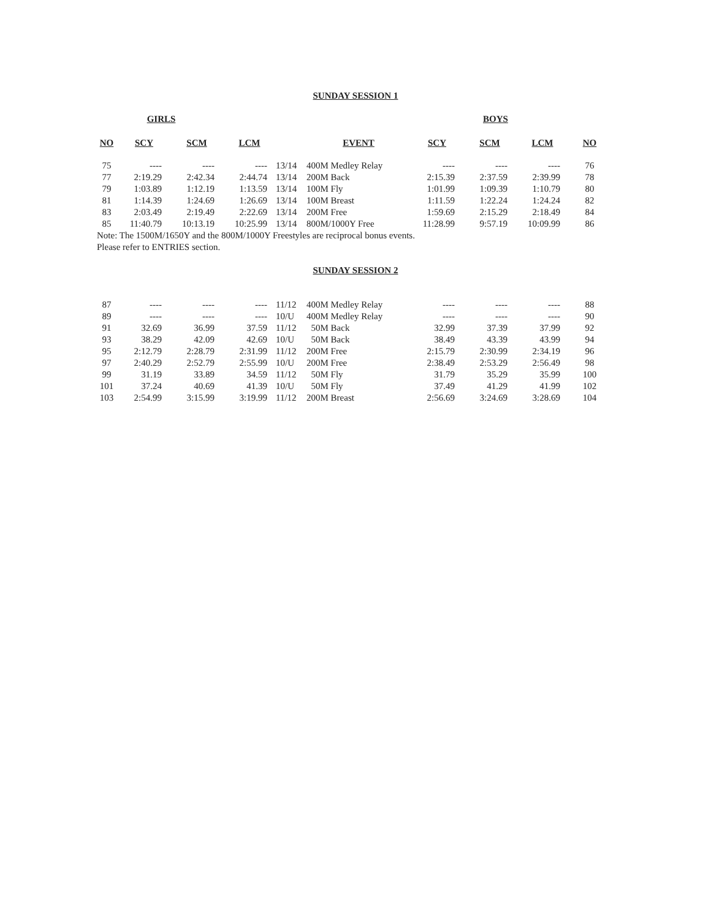SUNDAY SESSION 1
| | GIRLS | | | | | | BOYS | | |
| --- | --- | --- | --- | --- | --- | --- | --- | --- | --- |
| NO | SCY | SCM | LCM | | EVENT | SCY | SCM | LCM | NO |
| 75 | ---- | ---- | ---- | 13/14 | 400M Medley Relay | ---- | ---- | ---- | 76 |
| 77 | 2:19.29 | 2:42.34 | 2:44.74 | 13/14 | 200M Back | 2:15.39 | 2:37.59 | 2:39.99 | 78 |
| 79 | 1:03.89 | 1:12.19 | 1:13.59 | 13/14 | 100M Fly | 1:01.99 | 1:09.39 | 1:10.79 | 80 |
| 81 | 1:14.39 | 1:24.69 | 1:26.69 | 13/14 | 100M Breast | 1:11.59 | 1:22.24 | 1:24.24 | 82 |
| 83 | 2:03.49 | 2:19.49 | 2:22.69 | 13/14 | 200M Free | 1:59.69 | 2:15.29 | 2:18.49 | 84 |
| 85 | 11:40.79 | 10:13.19 | 10:25.99 | 13/14 | 800M/1000Y Free | 11:28.99 | 9:57.19 | 10:09.99 | 86 |
Note: The 1500M/1650Y and the 800M/1000Y Freestyles are reciprocal bonus events.
Please refer to ENTRIES section.
SUNDAY SESSION 2
| 87 | ---- | ---- | ---- | 11/12 | 400M Medley Relay | ---- | ---- | ---- | 88 |
| 89 | ---- | ---- | ---- | 10/U | 400M Medley Relay | ---- | ---- | ---- | 90 |
| 91 | 32.69 | 36.99 | 37.59 | 11/12 | 50M Back | 32.99 | 37.39 | 37.99 | 92 |
| 93 | 38.29 | 42.09 | 42.69 | 10/U | 50M Back | 38.49 | 43.39 | 43.99 | 94 |
| 95 | 2:12.79 | 2:28.79 | 2:31.99 | 11/12 | 200M Free | 2:15.79 | 2:30.99 | 2:34.19 | 96 |
| 97 | 2:40.29 | 2:52.79 | 2:55.99 | 10/U | 200M Free | 2:38.49 | 2:53.29 | 2:56.49 | 98 |
| 99 | 31.19 | 33.89 | 34.59 | 11/12 | 50M Fly | 31.79 | 35.29 | 35.99 | 100 |
| 101 | 37.24 | 40.69 | 41.39 | 10/U | 50M Fly | 37.49 | 41.29 | 41.99 | 102 |
| 103 | 2:54.99 | 3:15.99 | 3:19.99 | 11/12 | 200M Breast | 2:56.69 | 3:24.69 | 3:28.69 | 104 |